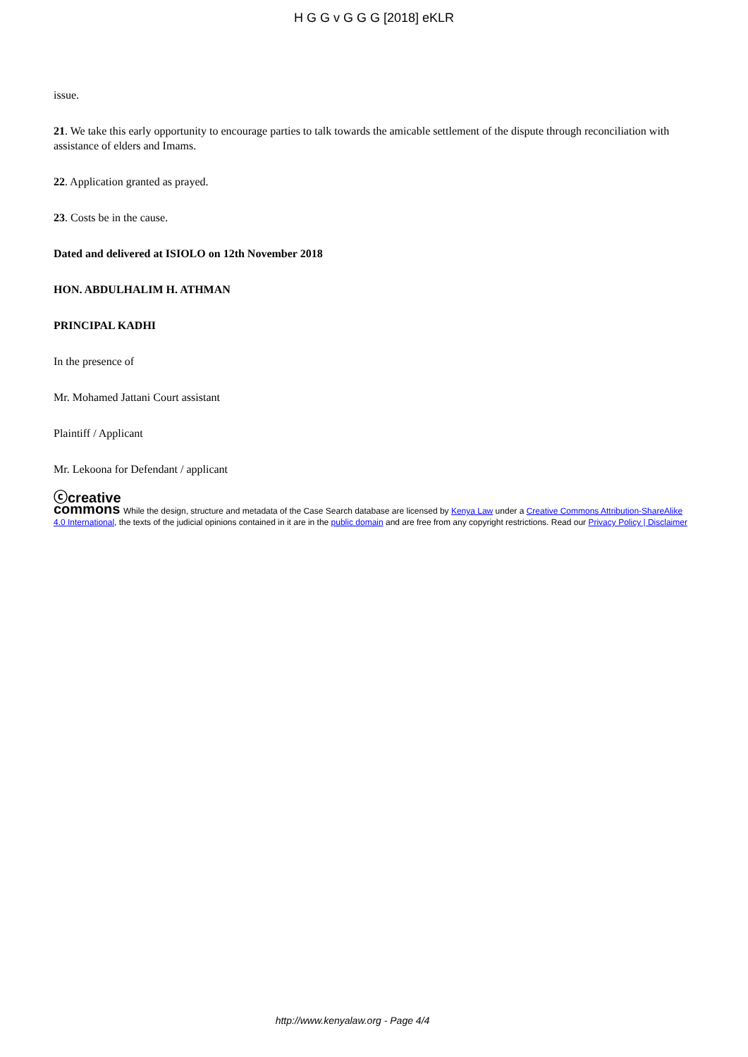H G G v G G G [2018] eKLR
issue.
21. We take this early opportunity to encourage parties to talk towards the amicable settlement of the dispute through reconciliation with assistance of elders and Imams.
22. Application granted as prayed.
23. Costs be in the cause.
Dated and delivered at ISIOLO on 12th November 2018
HON. ABDULHALIM H. ATHMAN
PRINCIPAL KADHI
In the presence of
Mr. Mohamed Jattani Court assistant
Plaintiff / Applicant
Mr. Lekoona for Defendant / applicant
ⓒcreative
commons While the design, structure and metadata of the Case Search database are licensed by Kenya Law under a Creative Commons Attribution-ShareAlike 4.0 International, the texts of the judicial opinions contained in it are in the public domain and are free from any copyright restrictions. Read our Privacy Policy | Disclaimer
http://www.kenyalaw.org - Page 4/4